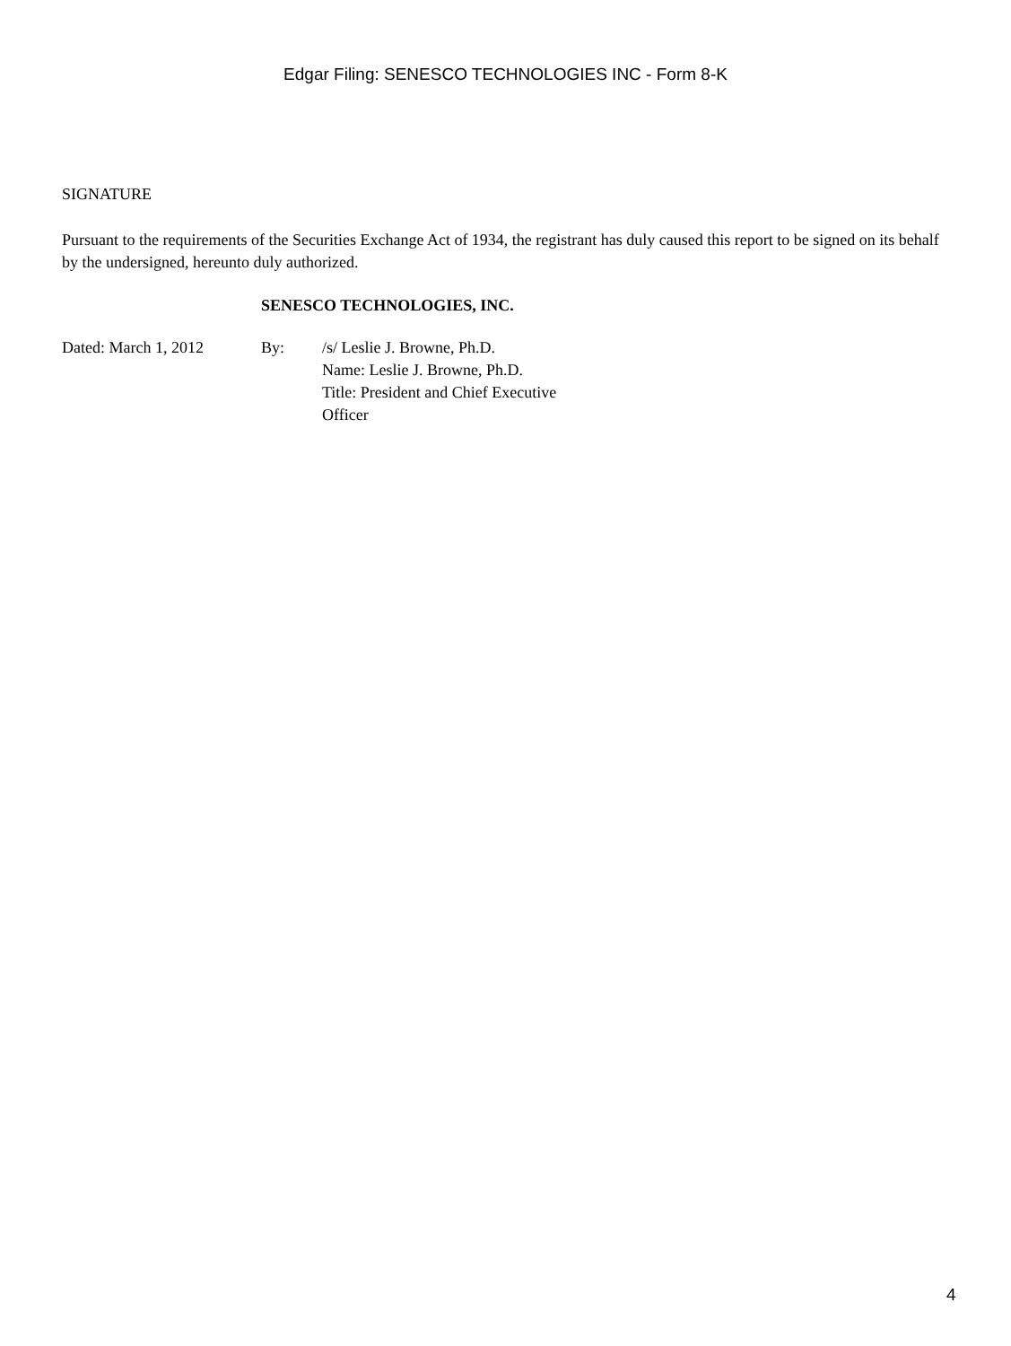Edgar Filing: SENESCO TECHNOLOGIES INC - Form 8-K
SIGNATURE
Pursuant to the requirements of the Securities Exchange Act of 1934, the registrant has duly caused this report to be signed on its behalf by the undersigned, hereunto duly authorized.
SENESCO TECHNOLOGIES, INC.
| Dated: March 1, 2012 | By: | /s/ Leslie J. Browne, Ph.D. Name: Leslie J. Browne, Ph.D. Title: President and Chief Executive Officer |
4